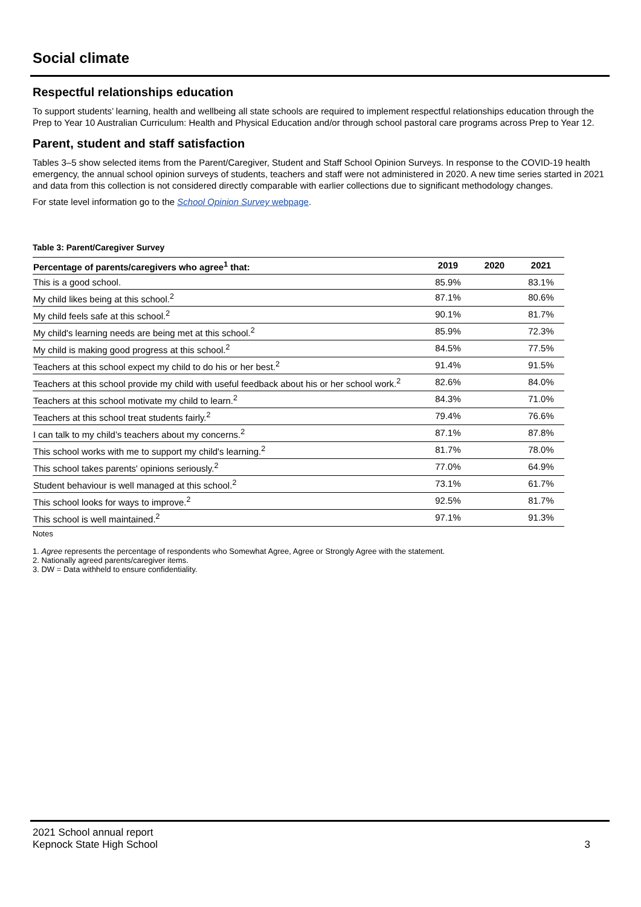Social climate
Respectful relationships education
To support students’ learning, health and wellbeing all state schools are required to implement respectful relationships education through the Prep to Year 10 Australian Curriculum: Health and Physical Education and/or through school pastoral care programs across Prep to Year 12.
Parent, student and staff satisfaction
Tables 3–5 show selected items from the Parent/Caregiver, Student and Staff School Opinion Surveys. In response to the COVID-19 health emergency, the annual school opinion surveys of students, teachers and staff were not administered in 2020. A new time series started in 2021 and data from this collection is not considered directly comparable with earlier collections due to significant methodology changes.
For state level information go to the School Opinion Survey webpage.
Table 3: Parent/Caregiver Survey
| Percentage of parents/caregivers who agree<sup>1</sup> that: | 2019 | 2020 | 2021 |
| --- | --- | --- | --- |
| This is a good school. | 85.9% | | 83.1% |
| My child likes being at this school.<sup>2</sup> | 87.1% | | 80.6% |
| My child feels safe at this school.<sup>2</sup> | 90.1% | | 81.7% |
| My child's learning needs are being met at this school.<sup>2</sup> | 85.9% | | 72.3% |
| My child is making good progress at this school.<sup>2</sup> | 84.5% | | 77.5% |
| Teachers at this school expect my child to do his or her best.<sup>2</sup> | 91.4% | | 91.5% |
| Teachers at this school provide my child with useful feedback about his or her school work.<sup>2</sup> | 82.6% | | 84.0% |
| Teachers at this school motivate my child to learn.<sup>2</sup> | 84.3% | | 71.0% |
| Teachers at this school treat students fairly.<sup>2</sup> | 79.4% | | 76.6% |
| I can talk to my child’s teachers about my concerns.<sup>2</sup> | 87.1% | | 87.8% |
| This school works with me to support my child's learning.<sup>2</sup> | 81.7% | | 78.0% |
| This school takes parents' opinions seriously.<sup>2</sup> | 77.0% | | 64.9% |
| Student behaviour is well managed at this school.<sup>2</sup> | 73.1% | | 61.7% |
| This school looks for ways to improve.<sup>2</sup> | 92.5% | | 81.7% |
| This school is well maintained.<sup>2</sup> | 97.1% | | 91.3% |
Notes
1. Agree represents the percentage of respondents who Somewhat Agree, Agree or Strongly Agree with the statement.
2. Nationally agreed parents/caregiver items.
3. DW = Data withheld to ensure confidentiality.
2021 School annual report
Kepnock State High School
3